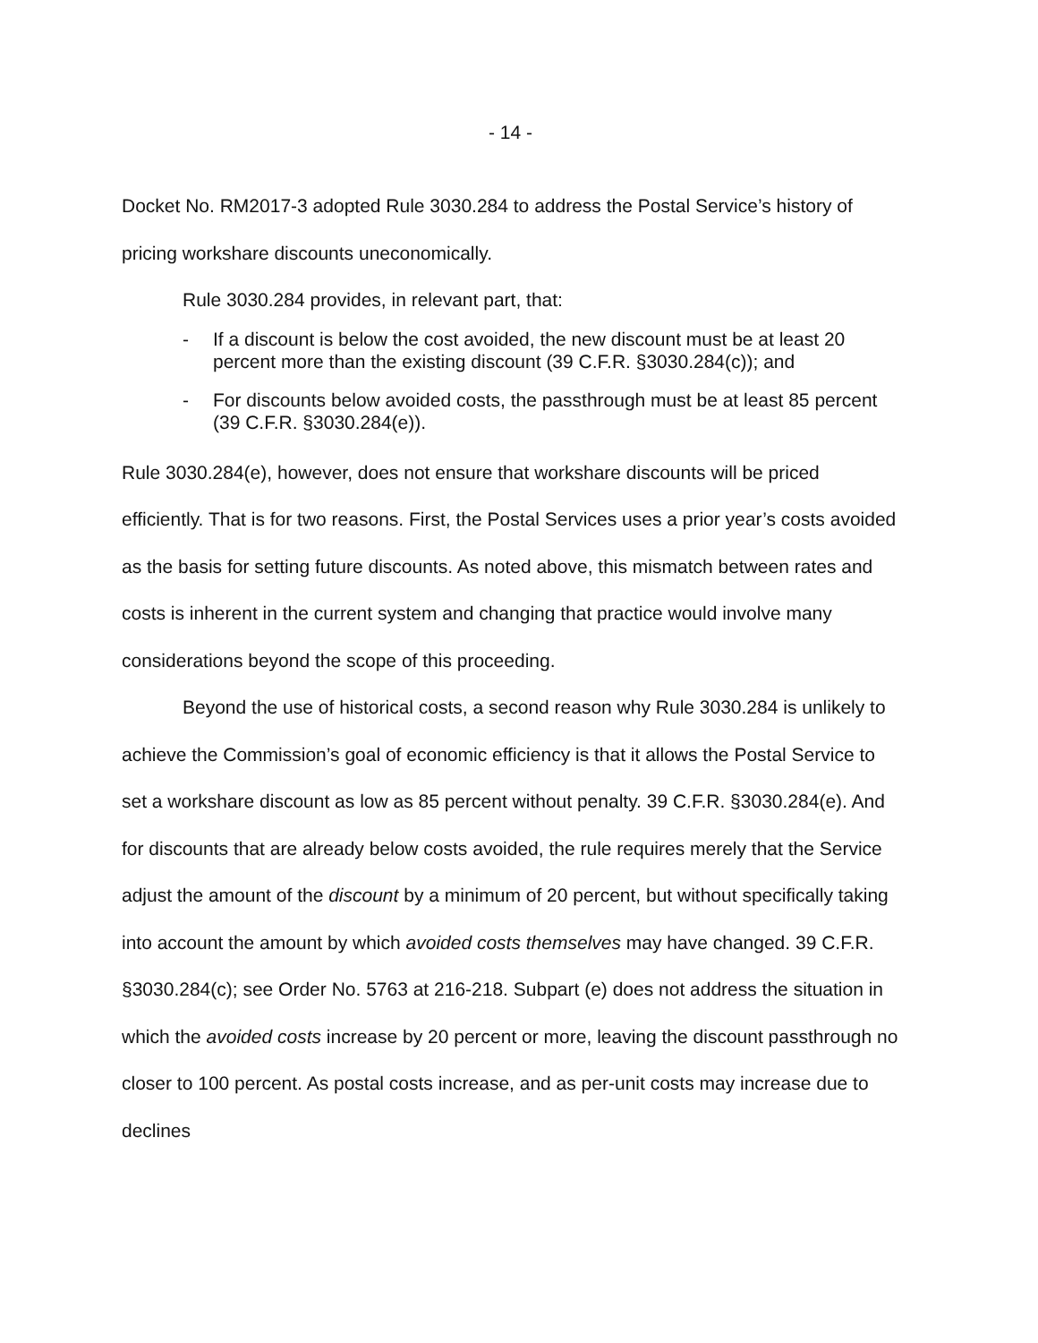- 14 -
Docket No. RM2017-3 adopted Rule 3030.284 to address the Postal Service’s history of pricing workshare discounts uneconomically.
Rule 3030.284 provides, in relevant part, that:
- If a discount is below the cost avoided, the new discount must be at least 20 percent more than the existing discount (39 C.F.R. §3030.284(c)); and
- For discounts below avoided costs, the passthrough must be at least 85 percent (39 C.F.R. §3030.284(e)).
Rule 3030.284(e), however, does not ensure that workshare discounts will be priced efficiently. That is for two reasons. First, the Postal Services uses a prior year’s costs avoided as the basis for setting future discounts. As noted above, this mismatch between rates and costs is inherent in the current system and changing that practice would involve many considerations beyond the scope of this proceeding.
Beyond the use of historical costs, a second reason why Rule 3030.284 is unlikely to achieve the Commission’s goal of economic efficiency is that it allows the Postal Service to set a workshare discount as low as 85 percent without penalty. 39 C.F.R. §3030.284(e). And for discounts that are already below costs avoided, the rule requires merely that the Service adjust the amount of the discount by a minimum of 20 percent, but without specifically taking into account the amount by which avoided costs themselves may have changed. 39 C.F.R. §3030.284(c); see Order No. 5763 at 216-218. Subpart (e) does not address the situation in which the avoided costs increase by 20 percent or more, leaving the discount passthrough no closer to 100 percent. As postal costs increase, and as per-unit costs may increase due to declines